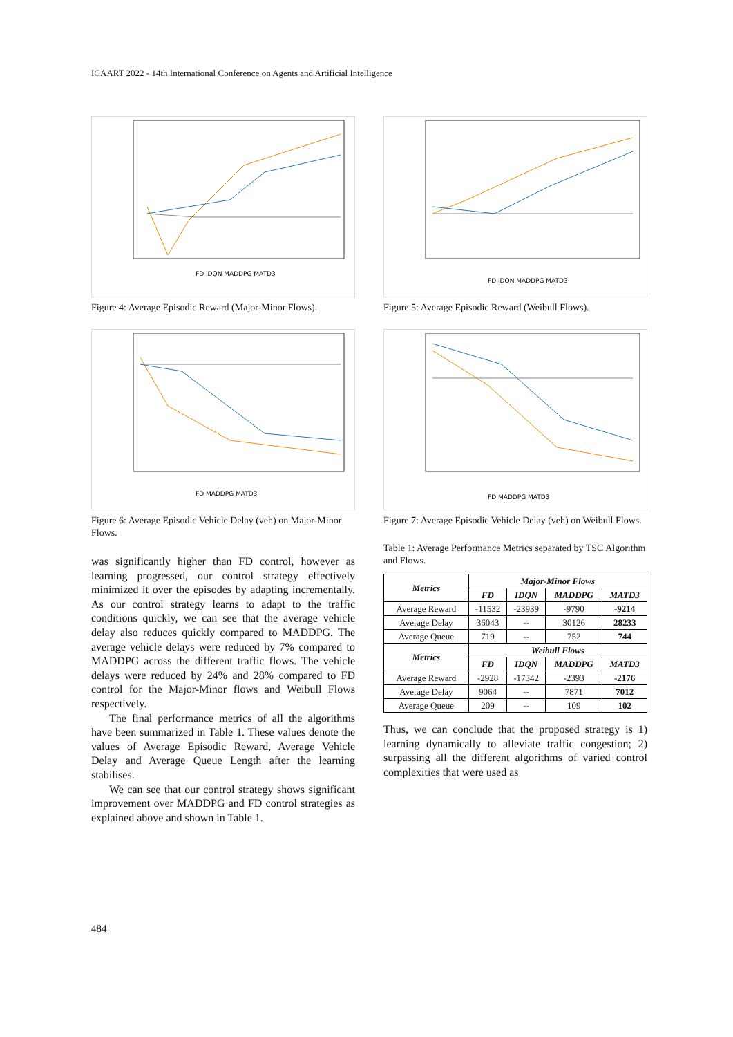ICAART 2022 - 14th International Conference on Agents and Artificial Intelligence
FD IDQN MADDPG MATD3
Figure 4: Average Episodic Reward (Major-Minor Flows).
FD MADDPG MATD3
Figure 6: Average Episodic Vehicle Delay (veh) on Major-Minor Flows.
was significantly higher than FD control, however as learning progressed, our control strategy effectively minimized it over the episodes by adapting incrementally. As our control strategy learns to adapt to the traffic conditions quickly, we can see that the average vehicle delay also reduces quickly compared to MADDPG. The average vehicle delays were reduced by 7% compared to MADDPG across the different traffic flows. The vehicle delays were reduced by 24% and 28% compared to FD control for the Major-Minor flows and Weibull Flows respectively.
The final performance metrics of all the algorithms have been summarized in Table 1. These values denote the values of Average Episodic Reward, Average Vehicle Delay and Average Queue Length after the learning stabilises.
We can see that our control strategy shows significant improvement over MADDPG and FD control strategies as explained above and shown in Table 1.
FD IDQN MADDPG MATD3
Figure 5: Average Episodic Reward (Weibull Flows).
FD MADDPG MATD3
Figure 7: Average Episodic Vehicle Delay (veh) on Weibull Flows.
Table 1: Average Performance Metrics separated by TSC Algorithm and Flows.
| Metrics | Major-Minor Flows | | | |
| --- | --- | --- | --- | --- |
| | FD | IDQN | MADDPG | MATD3 |
| Average Reward | -11532 | -23939 | -9790 | -9214 |
| Average Delay | 36043 | -- | 30126 | 28233 |
| Average Queue | 719 | -- | 752 | 744 |
| Metrics | Weibull Flows | | | |
| | FD | IDQN | MADDPG | MATD3 |
| Average Reward | -2928 | -17342 | -2393 | -2176 |
| Average Delay | 9064 | -- | 7871 | 7012 |
| Average Queue | 209 | -- | 109 | 102 |
Thus, we can conclude that the proposed strategy is 1) learning dynamically to alleviate traffic congestion; 2) surpassing all the different algorithms of varied control complexities that were used as
484